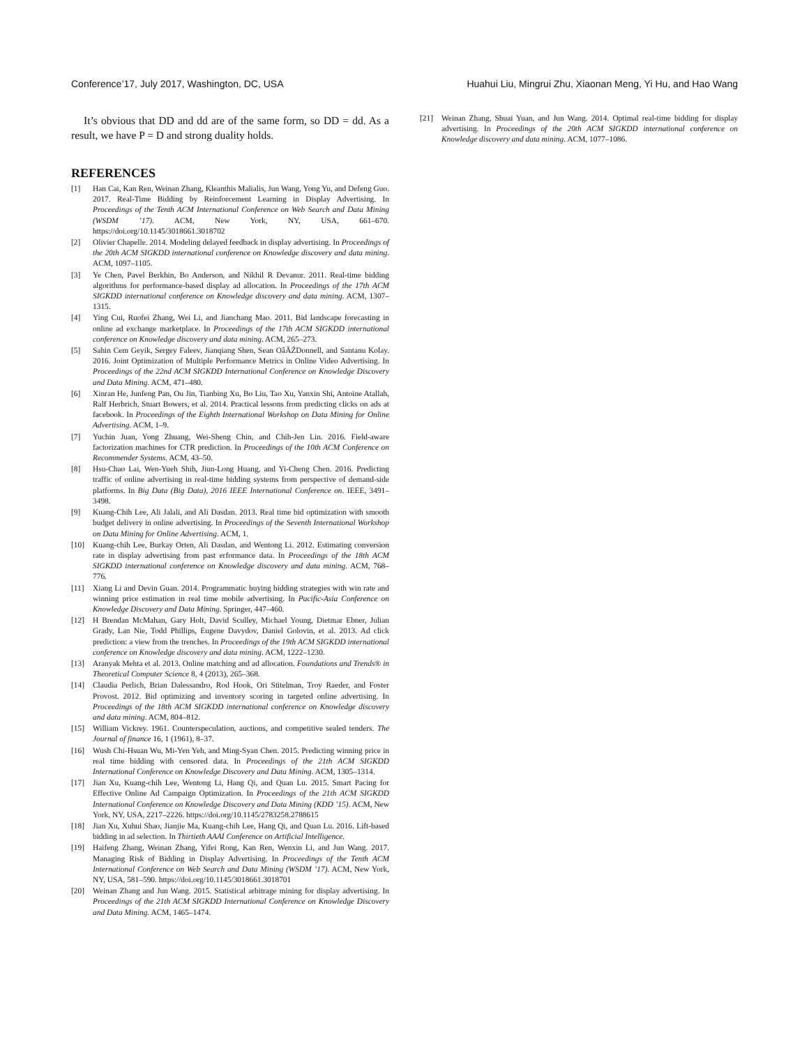Conference’17, July 2017, Washington, DC, USA Huahui Liu, Mingrui Zhu, Xiaonan Meng, Yi Hu, and Hao Wang
It’s obvious that DD and dd are of the same form, so DD = dd. As a result, we have P = D and strong duality holds.
REFERENCES
[1] Han Cai, Kan Ren, Weinan Zhang, Kleanthis Malialis, Jun Wang, Yong Yu, and Defeng Guo. 2017. Real-Time Bidding by Reinforcement Learning in Display Advertising. In Proceedings of the Tenth ACM International Conference on Web Search and Data Mining (WSDM ’17). ACM, New York, NY, USA, 661–670. https://doi.org/10.1145/3018661.3018702
[2] Olivier Chapelle. 2014. Modeling delayed feedback in display advertising. In Proceedings of the 20th ACM SIGKDD international conference on Knowledge discovery and data mining. ACM, 1097–1105.
[3] Ye Chen, Pavel Berkhin, Bo Anderson, and Nikhil R Devanur. 2011. Real-time bidding algorithms for performance-based display ad allocation. In Proceedings of the 17th ACM SIGKDD international conference on Knowledge discovery and data mining. ACM, 1307–1315.
[4] Ying Cui, Ruofei Zhang, Wei Li, and Jianchang Mao. 2011. Bid landscape forecasting in online ad exchange marketplace. In Proceedings of the 17th ACM SIGKDD international conference on Knowledge discovery and data mining. ACM, 265–273.
[5] Sahin Cem Geyik, Sergey Faleev, Jianqiang Shen, Sean OâĂŹDonnell, and Santanu Kolay. 2016. Joint Optimization of Multiple Performance Metrics in Online Video Advertising. In Proceedings of the 22nd ACM SIGKDD International Conference on Knowledge Discovery and Data Mining. ACM, 471–480.
[6] Xinran He, Junfeng Pan, Ou Jin, Tianbing Xu, Bo Liu, Tao Xu, Yanxin Shi, Antoine Atallah, Ralf Herbrich, Stuart Bowers, et al. 2014. Practical lessons from predicting clicks on ads at facebook. In Proceedings of the Eighth International Workshop on Data Mining for Online Advertising. ACM, 1–9.
[7] Yuchin Juan, Yong Zhuang, Wei-Sheng Chin, and Chih-Jen Lin. 2016. Field-aware factorization machines for CTR prediction. In Proceedings of the 10th ACM Conference on Recommender Systems. ACM, 43–50.
[8] Hsu-Chao Lai, Wen-Yueh Shih, Jiun-Long Huang, and Yi-Cheng Chen. 2016. Predicting traffic of online advertising in real-time bidding systems from perspective of demand-side platforms. In Big Data (Big Data), 2016 IEEE International Conference on. IEEE, 3491–3498.
[9] Kuang-Chih Lee, Ali Jalali, and Ali Dasdan. 2013. Real time bid optimization with smooth budget delivery in online advertising. In Proceedings of the Seventh International Workshop on Data Mining for Online Advertising. ACM, 1.
[10] Kuang-chih Lee, Burkay Orten, Ali Dasdan, and Wentong Li. 2012. Estimating conversion rate in display advertising from past erformance data. In Proceedings of the 18th ACM SIGKDD international conference on Knowledge discovery and data mining. ACM, 768–776.
[11] Xiang Li and Devin Guan. 2014. Programmatic buying bidding strategies with win rate and winning price estimation in real time mobile advertising. In Pacific-Asia Conference on Knowledge Discovery and Data Mining. Springer, 447–460.
[12] H Brendan McMahan, Gary Holt, David Sculley, Michael Young, Dietmar Ebner, Julian Grady, Lan Nie, Todd Phillips, Eugene Davydov, Daniel Golovin, et al. 2013. Ad click prediction: a view from the trenches. In Proceedings of the 19th ACM SIGKDD international conference on Knowledge discovery and data mining. ACM, 1222–1230.
[13] Aranyak Mehta et al. 2013. Online matching and ad allocation. Foundations and Trends® in Theoretical Computer Science 8, 4 (2013), 265–368.
[14] Claudia Perlich, Brian Dalessandro, Rod Hook, Ori Stitelman, Troy Raeder, and Foster Provost. 2012. Bid optimizing and inventory scoring in targeted online advertising. In Proceedings of the 18th ACM SIGKDD international conference on Knowledge discovery and data mining. ACM, 804–812.
[15] William Vickrey. 1961. Counterspeculation, auctions, and competitive sealed tenders. The Journal of finance 16, 1 (1961), 8–37.
[16] Wush Chi-Hsuan Wu, Mi-Yen Yeh, and Ming-Syan Chen. 2015. Predicting winning price in real time bidding with censored data. In Proceedings of the 21th ACM SIGKDD International Conference on Knowledge Discovery and Data Mining. ACM, 1305–1314.
[17] Jian Xu, Kuang-chih Lee, Wentong Li, Hang Qi, and Quan Lu. 2015. Smart Pacing for Effective Online Ad Campaign Optimization. In Proceedings of the 21th ACM SIGKDD International Conference on Knowledge Discovery and Data Mining (KDD ’15). ACM, New York, NY, USA, 2217–2226. https://doi.org/10.1145/2783258.2788615
[18] Jian Xu, Xuhui Shao, Jianjie Ma, Kuang-chih Lee, Hang Qi, and Quan Lu. 2016. Lift-based bidding in ad selection. In Thirtieth AAAI Conference on Artificial Intelligence.
[19] Haifeng Zhang, Weinan Zhang, Yifei Rong, Kan Ren, Wenxin Li, and Jun Wang. 2017. Managing Risk of Bidding in Display Advertising. In Proceedings of the Tenth ACM International Conference on Web Search and Data Mining (WSDM ’17). ACM, New York, NY, USA, 581–590. https://doi.org/10.1145/3018661.3018701
[20] Weinan Zhang and Jun Wang. 2015. Statistical arbitrage mining for display advertising. In Proceedings of the 21th ACM SIGKDD International Conference on Knowledge Discovery and Data Mining. ACM, 1465–1474.
[21] Weinan Zhang, Shuai Yuan, and Jun Wang. 2014. Optimal real-time bidding for display advertising. In Proceedings of the 20th ACM SIGKDD international conference on Knowledge discovery and data mining. ACM, 1077–1086.